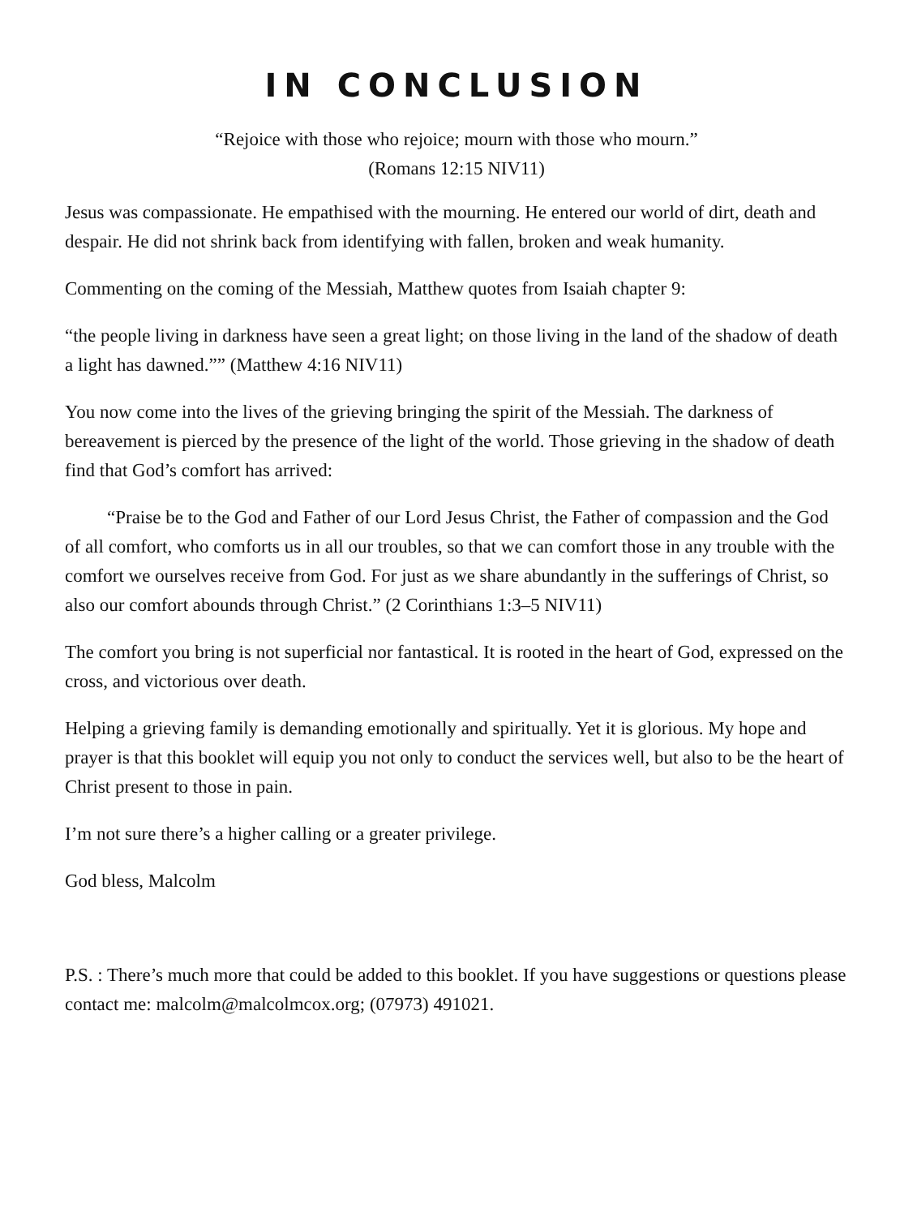IN CONCLUSION
“Rejoice with those who rejoice; mourn with those who mourn.”
(Romans 12:15 NIV11)
Jesus was compassionate. He empathised with the mourning. He entered our world of dirt, death and despair. He did not shrink back from identifying with fallen, broken and weak humanity.
Commenting on the coming of the Messiah, Matthew quotes from Isaiah chapter 9:
“the people living in darkness have seen a great light; on those living in the land of the shadow of death a light has dawned.”” (Matthew 4:16 NIV11)
You now come into the lives of the grieving bringing the spirit of the Messiah. The darkness of bereavement is pierced by the presence of the light of the world. Those grieving in the shadow of death find that God’s comfort has arrived:
“Praise be to the God and Father of our Lord Jesus Christ, the Father of compassion and the God of all comfort, who comforts us in all our troubles, so that we can comfort those in any trouble with the comfort we ourselves receive from God. For just as we share abundantly in the sufferings of Christ, so also our comfort abounds through Christ.” (2 Corinthians 1:3–5 NIV11)
The comfort you bring is not superficial nor fantastical. It is rooted in the heart of God, expressed on the cross, and victorious over death.
Helping a grieving family is demanding emotionally and spiritually. Yet it is glorious. My hope and prayer is that this booklet will equip you not only to conduct the services well, but also to be the heart of Christ present to those in pain.
I’m not sure there’s a higher calling or a greater privilege.
God bless, Malcolm
P.S. : There’s much more that could be added to this booklet. If you have suggestions or questions please contact me: malcolm@malcolmcox.org; (07973) 491021.